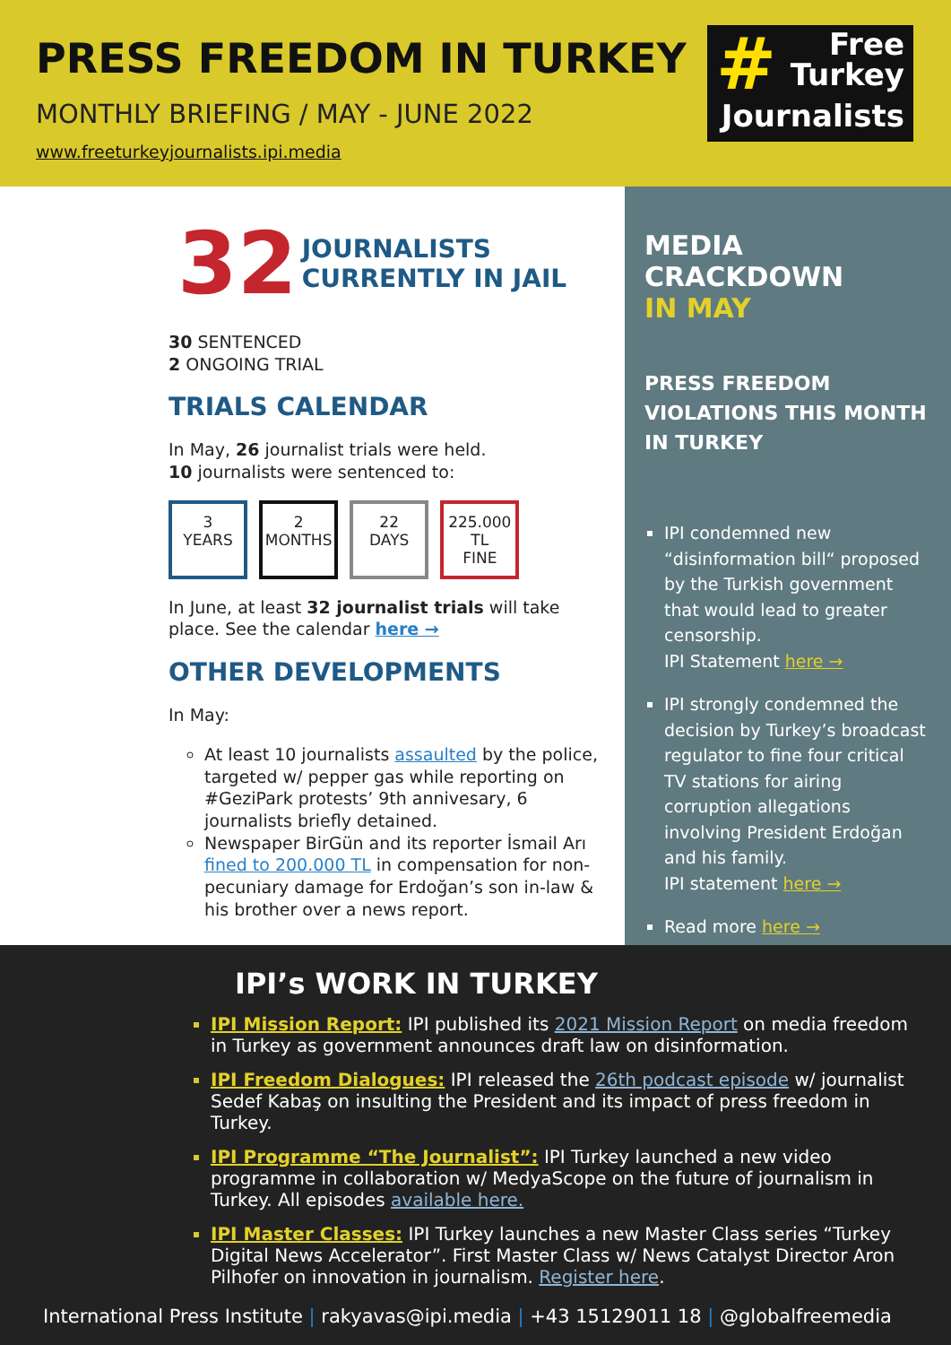PRESS FREEDOM IN TURKEY
MONTHLY BRIEFING / MAY - JUNE 2022
www.freeturkeyjournalists.ipi.media
# Free
Turkey
Journalists
32
JOURNALISTS
CURRENTLY IN JAIL
30 SENTENCED
2 ONGOING TRIAL
TRIALS CALENDAR
In May, 26 journalist trials were held.
10 journalists were sentenced to:
3
YEARS 2
MONTHS 22
DAYS 225.000 TL
FINE
In June, at least 32 journalist trials will take place. See the calendar here →
OTHER DEVELOPMENTS
In May:
At least 10 journalists assaulted by the police, targeted w/ pepper gas while reporting on #GeziPark protests’ 9th annivesary, 6 journalists briefly detained.
Newspaper BirGün and its reporter İsmail Arı fined to 200.000 TL in compensation for non-pecuniary damage for Erdoğan’s son in-law & his brother over a news report.
MEDIA CRACKDOWN
IN MAY
PRESS FREEDOM VIOLATIONS THIS MONTH IN TURKEY
IPI condemned new “disinformation bill“ proposed by the Turkish government that would lead to greater censorship.
IPI Statement here →
IPI strongly condemned the decision by Turkey’s broadcast regulator to fine four critical TV stations for airing corruption allegations involving President Erdoğan and his family.
IPI statement here →
Read more here →
IPI’s WORK IN TURKEY
IPI Mission Report: IPI published its 2021 Mission Report on media freedom in Turkey as government announces draft law on disinformation.
IPI Freedom Dialogues: IPI released the 26th podcast episode w/ journalist Sedef Kabaş on insulting the President and its impact of press freedom in Turkey.
IPI Programme “The Journalist”: IPI Turkey launched a new video programme in collaboration w/ MedyaScope on the future of journalism in Turkey. All episodes available here.
IPI Master Classes: IPI Turkey launches a new Master Class series “Turkey Digital News Accelerator”. First Master Class w/ News Catalyst Director Aron Pilhofer on innovation in journalism. Register here.
International Press Institute | rakyavas@ipi.media | +43 15129011 18 | @globalfreemedia